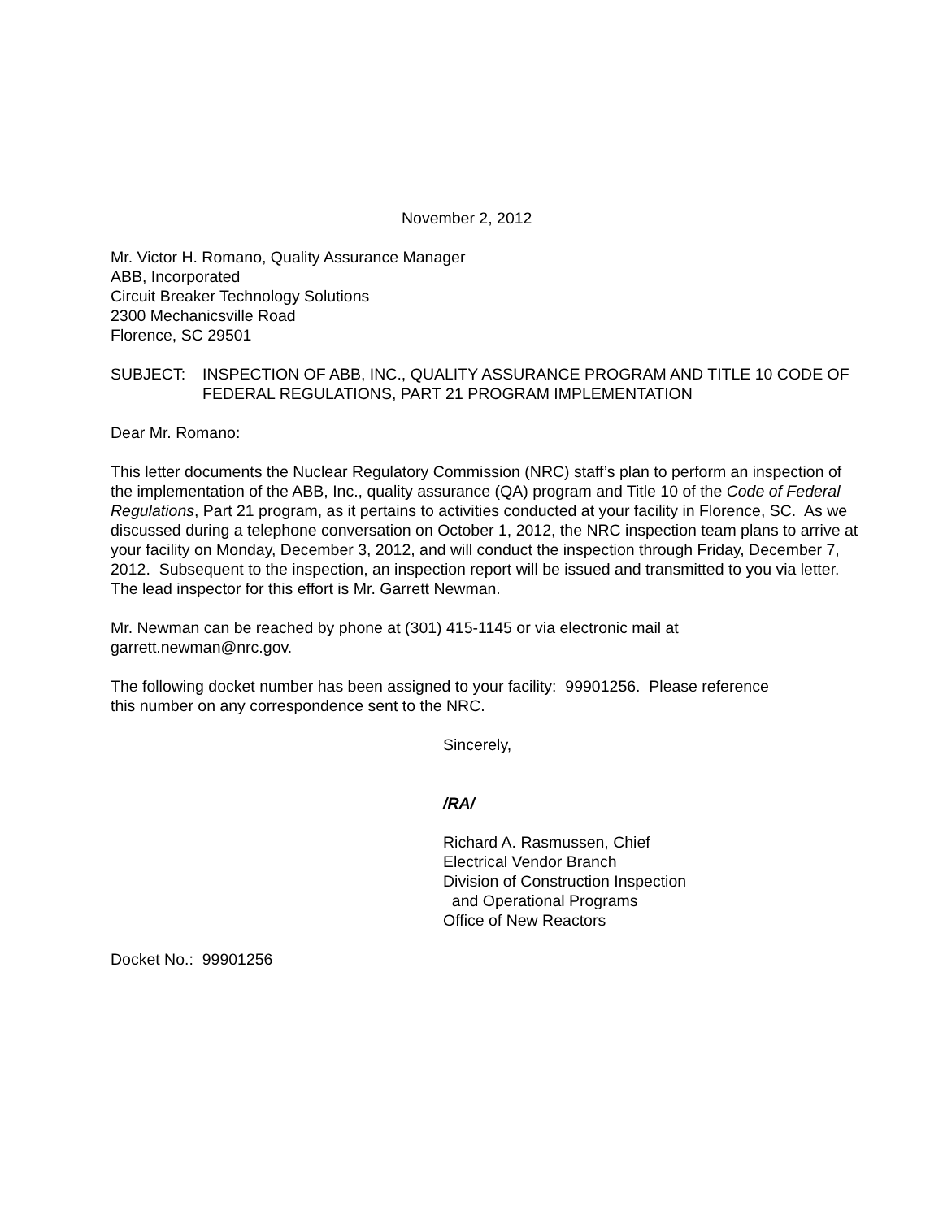November 2, 2012
Mr. Victor H. Romano, Quality Assurance Manager
ABB, Incorporated
Circuit Breaker Technology Solutions
2300 Mechanicsville Road
Florence, SC 29501
SUBJECT: INSPECTION OF ABB, INC., QUALITY ASSURANCE PROGRAM AND TITLE 10 CODE OF FEDERAL REGULATIONS, PART 21 PROGRAM IMPLEMENTATION
Dear Mr. Romano:
This letter documents the Nuclear Regulatory Commission (NRC) staff’s plan to perform an inspection of the implementation of the ABB, Inc., quality assurance (QA) program and Title 10 of the Code of Federal Regulations, Part 21 program, as it pertains to activities conducted at your facility in Florence, SC. As we discussed during a telephone conversation on October 1, 2012, the NRC inspection team plans to arrive at your facility on Monday, December 3, 2012, and will conduct the inspection through Friday, December 7, 2012. Subsequent to the inspection, an inspection report will be issued and transmitted to you via letter. The lead inspector for this effort is Mr. Garrett Newman.
Mr. Newman can be reached by phone at (301) 415-1145 or via electronic mail at
garrett.newman@nrc.gov.
The following docket number has been assigned to your facility: 99901256. Please reference
this number on any correspondence sent to the NRC.
Sincerely,
/RA/
Richard A. Rasmussen, Chief
Electrical Vendor Branch
Division of Construction Inspection
and Operational Programs
Office of New Reactors
Docket No.: 99901256